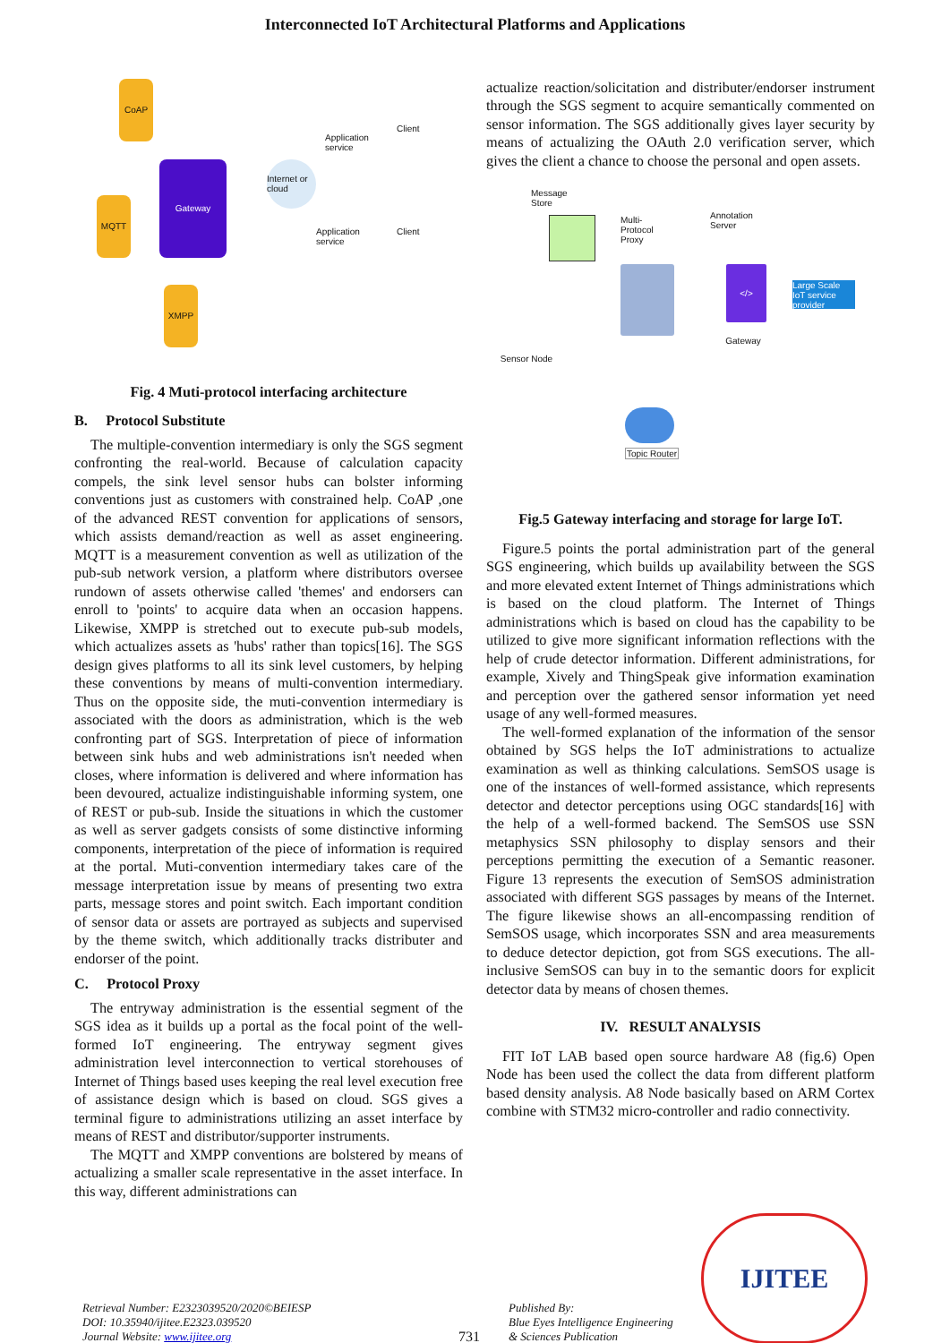Interconnected IoT Architectural Platforms and Applications
CoAP
MQTT
XMPP
Gateway
Internet or cloud
Application service
Application service
Client
Client
Fig. 4 Muti-protocol interfacing architecture
B. Protocol Substitute
The multiple-convention intermediary is only the SGS segment confronting the real-world. Because of calculation capacity compels, the sink level sensor hubs can bolster informing conventions just as customers with constrained help. CoAP ,one of the advanced REST convention for applications of sensors, which assists demand/reaction as well as asset engineering. MQTT is a measurement convention as well as utilization of the pub-sub network version, a platform where distributors oversee rundown of assets otherwise called 'themes' and endorsers can enroll to 'points' to acquire data when an occasion happens. Likewise, XMPP is stretched out to execute pub-sub models, which actualizes assets as 'hubs' rather than topics[16]. The SGS design gives platforms to all its sink level customers, by helping these conventions by means of multi-convention intermediary. Thus on the opposite side, the muti-convention intermediary is associated with the doors as administration, which is the web confronting part of SGS. Interpretation of piece of information between sink hubs and web administrations isn't needed when closes, where information is delivered and where information has been devoured, actualize indistinguishable informing system, one of REST or pub-sub. Inside the situations in which the customer as well as server gadgets consists of some distinctive informing components, interpretation of the piece of information is required at the portal. Muti-convention intermediary takes care of the message interpretation issue by means of presenting two extra parts, message stores and point switch. Each important condition of sensor data or assets are portrayed as subjects and supervised by the theme switch, which additionally tracks distributer and endorser of the point.
C. Protocol Proxy
The entryway administration is the essential segment of the SGS idea as it builds up a portal as the focal point of the well-formed IoT engineering. The entryway segment gives administration level interconnection to vertical storehouses of Internet of Things based uses keeping the real level execution free of assistance design which is based on cloud. SGS gives a terminal figure to administrations utilizing an asset interface by means of REST and distributor/supporter instruments.
The MQTT and XMPP conventions are bolstered by means of actualizing a smaller scale representative in the asset interface. In this way, different administrations can
actualize reaction/solicitation and distributer/endorser instrument through the SGS segment to acquire semantically commented on sensor information. The SGS additionally gives layer security by means of actualizing the OAuth 2.0 verification server, which gives the client a chance to choose the personal and open assets.
Message Store
Multi-Protocol Proxy
Annotation Server
</>
Gateway
Large Scale IoT service provider
Sensor Node
Topic Router
Fig.5 Gateway interfacing and storage for large IoT.
Figure.5 points the portal administration part of the general SGS engineering, which builds up availability between the SGS and more elevated extent Internet of Things administrations which is based on the cloud platform. The Internet of Things administrations which is based on cloud has the capability to be utilized to give more significant information reflections with the help of crude detector information. Different administrations, for example, Xively and ThingSpeak give information examination and perception over the gathered sensor information yet need usage of any well-formed measures.
The well-formed explanation of the information of the sensor obtained by SGS helps the IoT administrations to actualize examination as well as thinking calculations. SemSOS usage is one of the instances of well-formed assistance, which represents detector and detector perceptions using OGC standards[16] with the help of a well-formed backend. The SemSOS use SSN metaphysics SSN philosophy to display sensors and their perceptions permitting the execution of a Semantic reasoner. Figure 13 represents the execution of SemSOS administration associated with different SGS passages by means of the Internet. The figure likewise shows an all-encompassing rendition of SemSOS usage, which incorporates SSN and area measurements to deduce detector depiction, got from SGS executions. The all-inclusive SemSOS can buy in to the semantic doors for explicit detector data by means of chosen themes.
IV. RESULT ANALYSIS
FIT IoT LAB based open source hardware A8 (fig.6) Open Node has been used the collect the data from different platform based density analysis. A8 Node basically based on ARM Cortex combine with STM32 micro-controller and radio connectivity.
Retrieval Number: E2323039520/2020©BEIESP
DOI: 10.35940/ijitee.E2323.039520
Journal Website: www.ijitee.org
731
Published By:
Blue Eyes Intelligence Engineering
& Sciences Publication
IJITEE